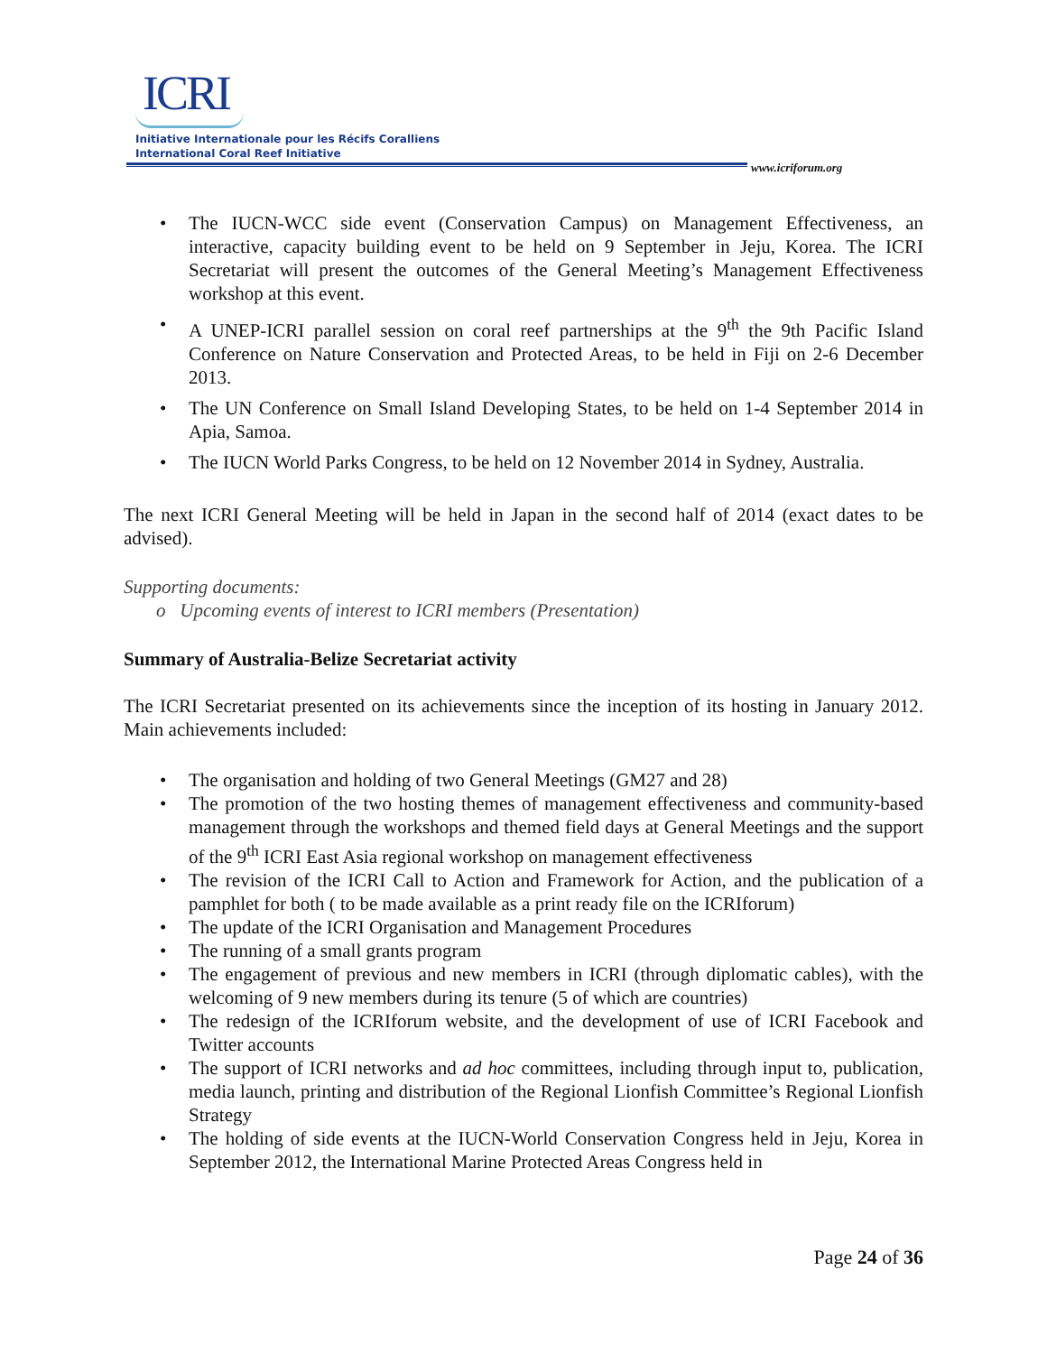ICRI
Initiative Internationale pour les Récifs Coralliens
International Coral Reef Initiative
www.icriforum.org
• The IUCN-WCC side event (Conservation Campus) on Management Effectiveness, an interactive, capacity building event to be held on 9 September in Jeju, Korea. The ICRI Secretariat will present the outcomes of the General Meeting’s Management Effectiveness workshop at this event.
• A UNEP-ICRI parallel session on coral reef partnerships at the 9<sup>th</sup> the 9th Pacific Island Conference on Nature Conservation and Protected Areas, to be held in Fiji on 2-6 December 2013.
• The UN Conference on Small Island Developing States, to be held on 1-4 September 2014 in Apia, Samoa.
• The IUCN World Parks Congress, to be held on 12 November 2014 in Sydney, Australia.
The next ICRI General Meeting will be held in Japan in the second half of 2014 (exact dates to be advised).
Supporting documents:
o Upcoming events of interest to ICRI members (Presentation)
Summary of Australia-Belize Secretariat activity
The ICRI Secretariat presented on its achievements since the inception of its hosting in January 2012. Main achievements included:
• The organisation and holding of two General Meetings (GM27 and 28)
• The promotion of the two hosting themes of management effectiveness and community-based management through the workshops and themed field days at General Meetings and the support of the 9<sup>th</sup> ICRI East Asia regional workshop on management effectiveness
• The revision of the ICRI Call to Action and Framework for Action, and the publication of a pamphlet for both ( to be made available as a print ready file on the ICRIforum)
• The update of the ICRI Organisation and Management Procedures
• The running of a small grants program
• The engagement of previous and new members in ICRI (through diplomatic cables), with the welcoming of 9 new members during its tenure (5 of which are countries)
• The redesign of the ICRIforum website, and the development of use of ICRI Facebook and Twitter accounts
• The support of ICRI networks and ad hoc committees, including through input to, publication, media launch, printing and distribution of the Regional Lionfish Committee’s Regional Lionfish Strategy
• The holding of side events at the IUCN-World Conservation Congress held in Jeju, Korea in September 2012, the International Marine Protected Areas Congress held in
Page 24 of 36